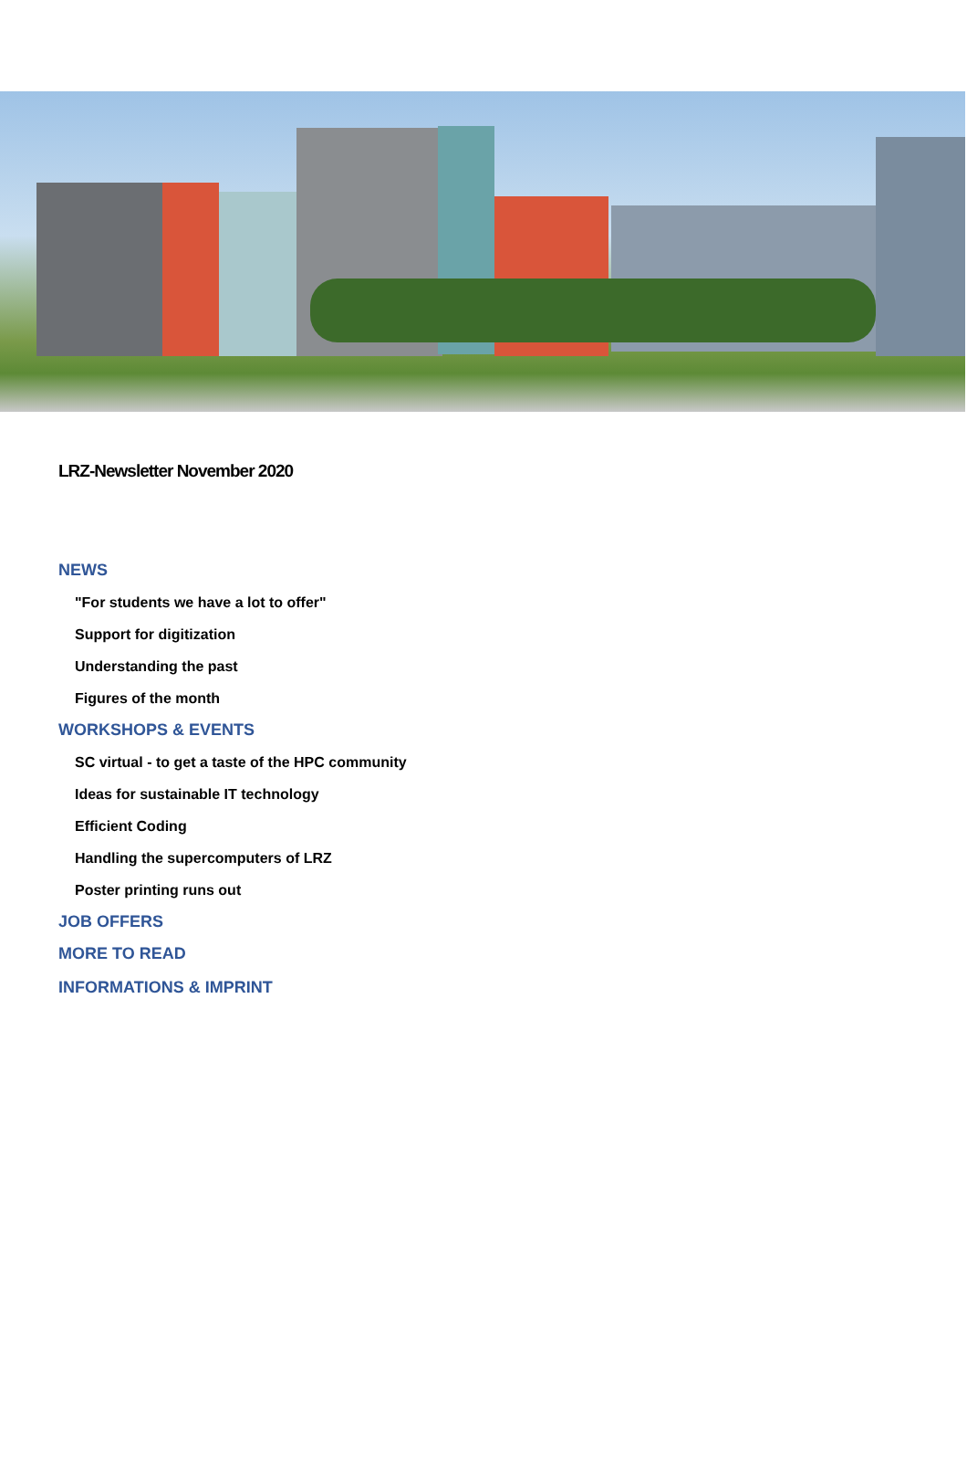LRZ-Newsletter November 2020
NEWS
"For students we have a lot to offer"
Support for digitization
Understanding the past
Figures of the month
WORKSHOPS & EVENTS
SC virtual - to get a taste of the HPC community
Ideas for sustainable IT technology
Efficient Coding
Handling the supercomputers of LRZ
Poster printing runs out
JOB OFFERS
MORE TO READ
INFORMATIONS & IMPRINT